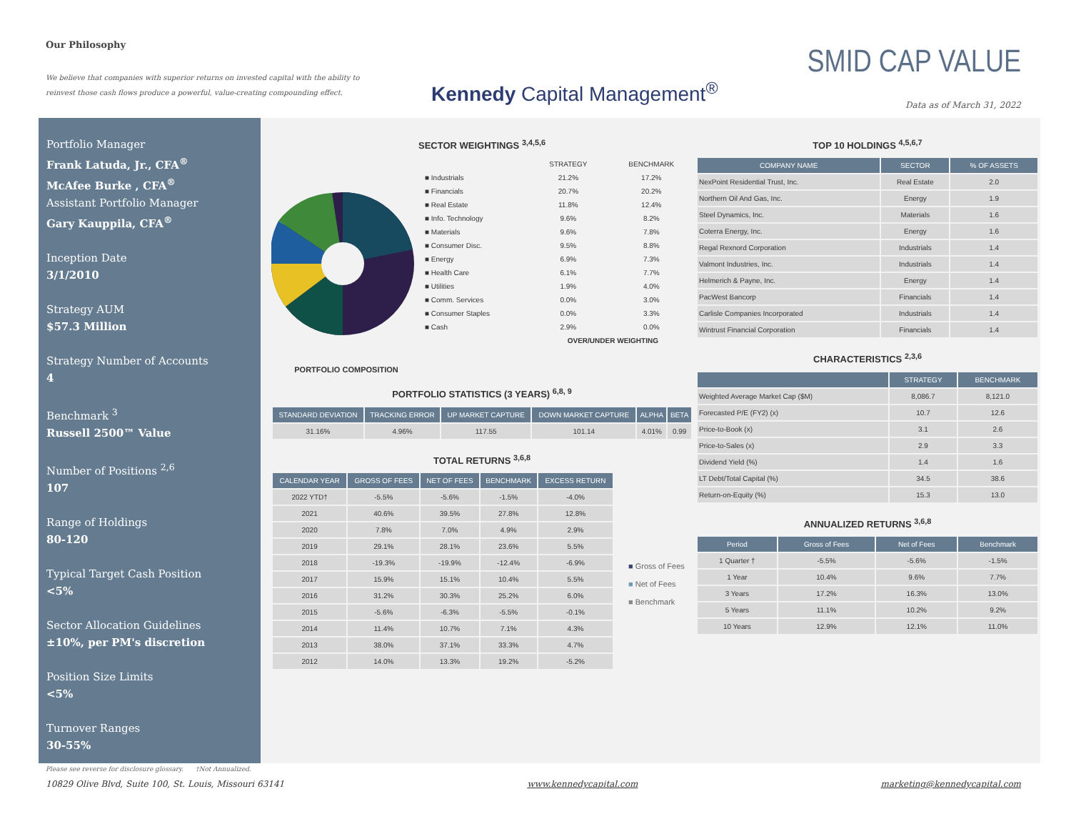Our Philosophy
We believe that companies with superior returns on invested capital with the ability to reinvest those cash flows produce a powerful, value-creating compounding effect.
Kennedy Capital Management<sup>®</sup>
SMID CAP VALUE
Data as of March 31, 2022
Portfolio Manager
Frank Latuda, Jr., CFA<sup>®</sup>
McAfee Burke , CFA<sup>®</sup>
Assistant Portfolio Manager
Gary Kauppila, CFA<sup>®</sup>
Inception Date
3/1/2010
Strategy AUM
$57.3 Million
Strategy Number of Accounts
4
Benchmark <sup>3</sup>
Russell 2500™ Value
Number of Positions <sup>2,6</sup>
107
Range of Holdings
80-120
Typical Target Cash Position
<5%
Sector Allocation Guidelines
±10%, per PM's discretion
Position Size Limits
<5%
Turnover Ranges
30-55%
SECTOR WEIGHTINGS <sup>3,4,5,6</sup>
PORTFOLIO COMPOSITION
| | STRATEGY | | BENCHMARK |
| ■ Industrials | 21.2% | | 17.2% |
| ■ Financials | 20.7% | | 20.2% |
| ■ Real Estate | 11.8% | | 12.4% |
| ■ Info. Technology | 9.6% | | 8.2% |
| ■ Materials | 9.6% | | 7.8% |
| ■ Consumer Disc. | 9.5% | | 8.8% |
| ■ Energy | 6.9% | | 7.3% |
| ■ Health Care | 6.1% | | 7.7% |
| ■ Utilities | 1.9% | | 4.0% |
| ■ Comm. Services | 0.0% | | 3.0% |
| ■ Consumer Staples | 0.0% | | 3.3% |
| ■ Cash | 2.9% | | 0.0% |
| | OVER/UNDER WEIGHTING | | |
PORTFOLIO STATISTICS (3 YEARS) <sup>6,8, 9</sup>
| STANDARD DEVIATION | TRACKING ERROR | UP MARKET CAPTURE | DOWN MARKET CAPTURE | ALPHA | BETA |
| --- | --- | --- | --- | --- | --- |
| 31.16% | 4.96% | 117.55 | 101.14 | 4.01% | 0.99 |
TOTAL RETURNS <sup>3,6,8</sup>
| CALENDAR YEAR | GROSS OF FEES | NET OF FEES | BENCHMARK | EXCESS RETURN |
| --- | --- | --- | --- | --- |
| 2022 YTD† | -5.5% | -5.6% | -1.5% | -4.0% |
| 2021 | 40.6% | 39.5% | 27.8% | 12.8% |
| 2020 | 7.8% | 7.0% | 4.9% | 2.9% |
| 2019 | 29.1% | 28.1% | 23.6% | 5.5% |
| 2018 | -19.3% | -19.9% | -12.4% | -6.9% |
| 2017 | 15.9% | 15.1% | 10.4% | 5.5% |
| 2016 | 31.2% | 30.3% | 25.2% | 6.0% |
| 2015 | -5.6% | -6.3% | -5.5% | -0.1% |
| 2014 | 11.4% | 10.7% | 7.1% | 4.3% |
| 2013 | 38.0% | 37.1% | 33.3% | 4.7% |
| 2012 | 14.0% | 13.3% | 19.2% | -5.2% |
■ Gross of Fees
■ Net of Fees
■ Benchmark
TOP 10 HOLDINGS <sup>4,5,6,7</sup>
| COMPANY NAME | SECTOR | % OF ASSETS |
| --- | --- | --- |
| NexPoint Residential Trust, Inc. | Real Estate | 2.0 |
| Northern Oil And Gas, Inc. | Energy | 1.9 |
| Steel Dynamics, Inc. | Materials | 1.6 |
| Coterra Energy, Inc. | Energy | 1.6 |
| Regal Rexnord Corporation | Industrials | 1.4 |
| Valmont Industries, Inc. | Industrials | 1.4 |
| Helmerich & Payne, Inc. | Energy | 1.4 |
| PacWest Bancorp | Financials | 1.4 |
| Carlisle Companies Incorporated | Industrials | 1.4 |
| Wintrust Financial Corporation | Financials | 1.4 |
CHARACTERISTICS <sup>2,3,6</sup>
| | STRATEGY | BENCHMARK |
| --- | --- | --- |
| Weighted Average Market Cap ($M) | 8,086.7 | 8,121.0 |
| Forecasted P/E (FY2) (x) | 10.7 | 12.6 |
| Price-to-Book (x) | 3.1 | 2.6 |
| Price-to-Sales (x) | 2.9 | 3.3 |
| Dividend Yield (%) | 1.4 | 1.6 |
| LT Debt/Total Capital (%) | 34.5 | 38.6 |
| Return-on-Equity (%) | 15.3 | 13.0 |
ANNUALIZED RETURNS <sup>3,6,8</sup>
| Period | Gross of Fees | Net of Fees | Benchmark |
| --- | --- | --- | --- |
| 1 Quarter † | -5.5% | -5.6% | -1.5% |
| 1 Year | 10.4% | 9.6% | 7.7% |
| 3 Years | 17.2% | 16.3% | 13.0% |
| 5 Years | 11.1% | 10.2% | 9.2% |
| 10 Years | 12.9% | 12.1% | 11.0% |
Please see reverse for disclosure glossary. †Not Annualized.
10829 Olive Blvd, Suite 100, St. Louis, Missouri 63141 www.kennedycapital.com marketing@kennedycapital.com